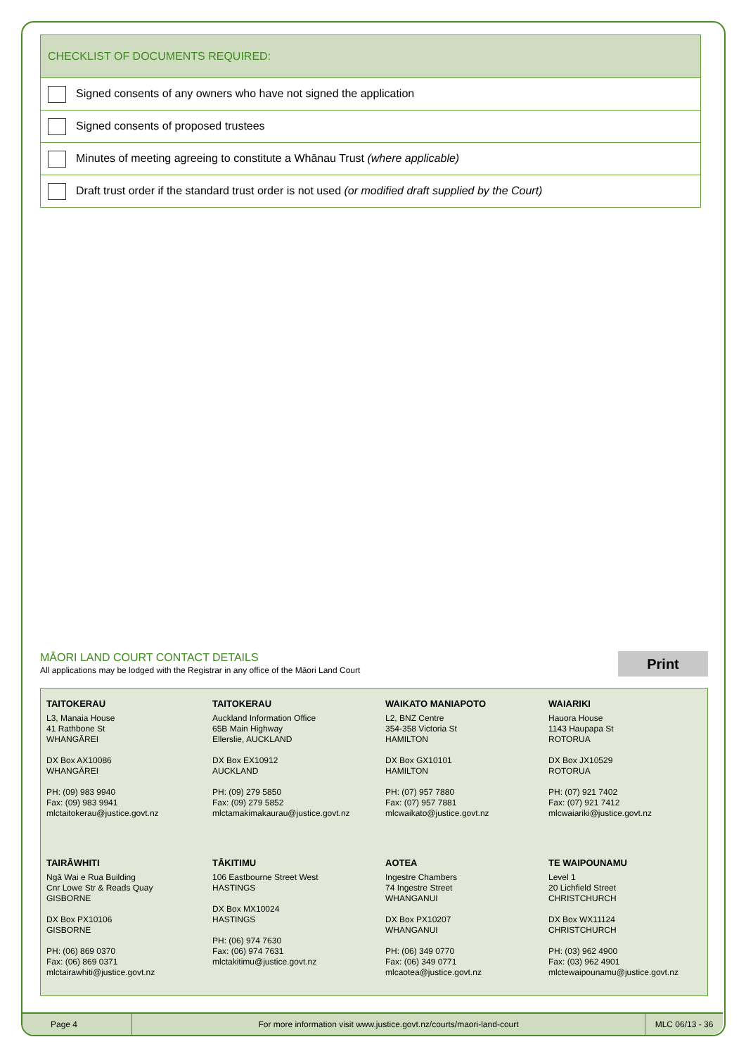| CHECKLIST OF DOCUMENTS REQUIRED: |
| --- |
| Signed consents of any owners who have not signed the application |
| Signed consents of proposed trustees |
| Minutes of meeting agreeing to constitute a Whānau Trust (where applicable) |
| Draft trust order if the standard trust order is not used (or modified draft supplied by the Court) |
MĀORI LAND COURT CONTACT DETAILS
All applications may be lodged with the Registrar in any office of the Māori Land Court
Print
TAITOKERAU
L3, Manaia House
41 Rathbone St
WHANGĀREI
DX Box AX10086
WHANGĀREI
PH: (09) 983 9940
Fax: (09) 983 9941
mlctaitokerau@justice.govt.nz
TAITOKERAU
Auckland Information Office
65B Main Highway
Ellerslie, AUCKLAND
DX Box EX10912
AUCKLAND
PH: (09) 279 5850
Fax: (09) 279 5852
mlctamakimakaurau@justice.govt.nz
WAIKATO MANIAPOTO
L2, BNZ Centre
354-358 Victoria St
HAMILTON
DX Box GX10101
HAMILTON
PH: (07) 957 7880
Fax: (07) 957 7881
mlcwaikato@justice.govt.nz
WAIARIKI
Hauora House
1143 Haupapa St
ROTORUA
DX Box JX10529
ROTORUA
PH: (07) 921 7402
Fax: (07) 921 7412
mlcwaiariki@justice.govt.nz
TAIRĀWHITI
Ngā Wai e Rua Building
Cnr Lowe Str & Reads Quay
GISBORNE
DX Box PX10106
GISBORNE
PH: (06) 869 0370
Fax: (06) 869 0371
mlctairawhiti@justice.govt.nz
TĀKITIMU
106 Eastbourne Street West
HASTINGS
DX Box MX10024
HASTINGS
PH: (06) 974 7630
Fax: (06) 974 7631
mlctakitimu@justice.govt.nz
AOTEA
Ingestre Chambers
74 Ingestre Street
WHANGANUI
DX Box PX10207
WHANGANUI
PH: (06) 349 0770
Fax: (06) 349 0771
mlcaotea@justice.govt.nz
TE WAIPOUNAMU
Level 1
20 Lichfield Street
CHRISTCHURCH
DX Box WX11124
CHRISTCHURCH
PH: (03) 962 4900
Fax: (03) 962 4901
mlctewaipounamu@justice.govt.nz
Page 4
For more information visit www.justice.govt.nz/courts/maori-land-court
MLC 06/13 - 36